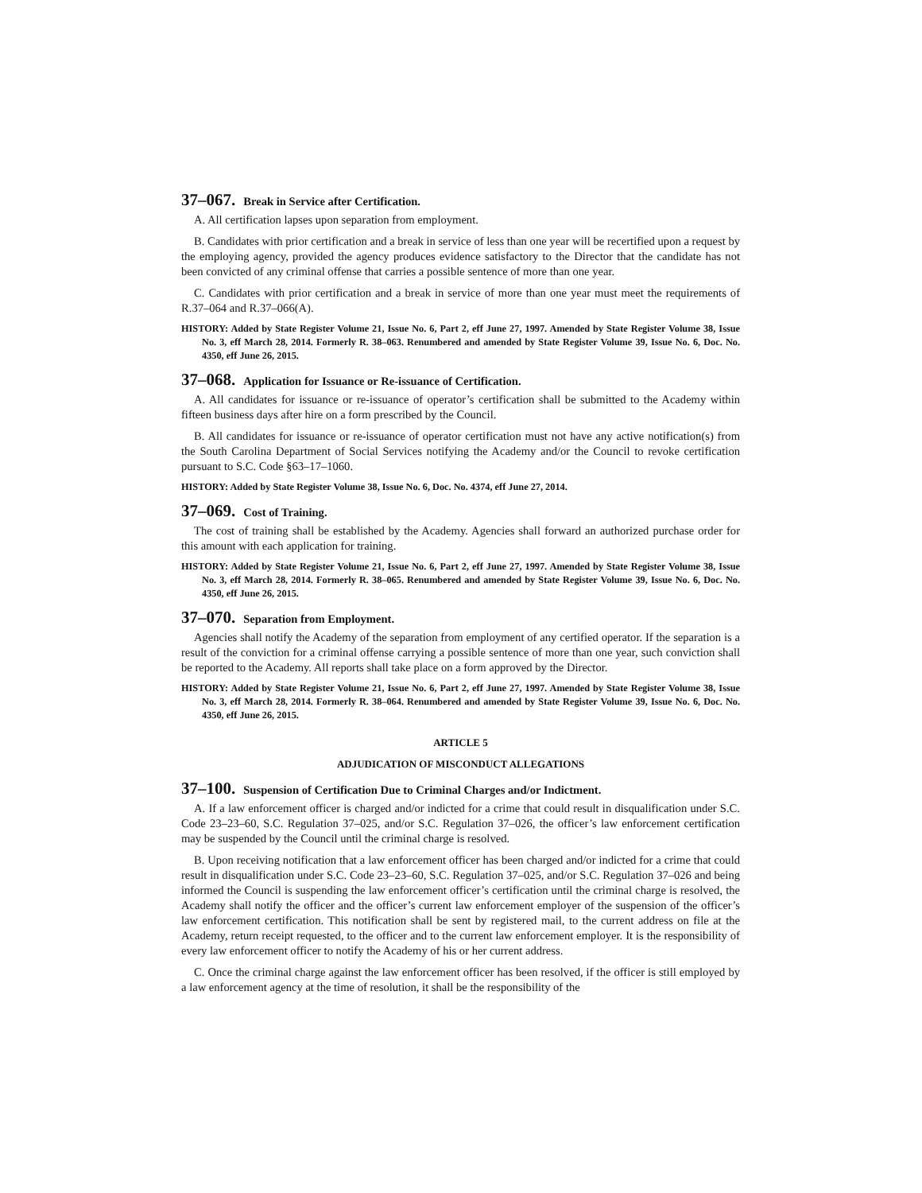37–067. Break in Service after Certification.
A. All certification lapses upon separation from employment.
B. Candidates with prior certification and a break in service of less than one year will be recertified upon a request by the employing agency, provided the agency produces evidence satisfactory to the Director that the candidate has not been convicted of any criminal offense that carries a possible sentence of more than one year.
C. Candidates with prior certification and a break in service of more than one year must meet the requirements of R.37–064 and R.37–066(A).
HISTORY: Added by State Register Volume 21, Issue No. 6, Part 2, eff June 27, 1997. Amended by State Register Volume 38, Issue No. 3, eff March 28, 2014. Formerly R. 38–063. Renumbered and amended by State Register Volume 39, Issue No. 6, Doc. No. 4350, eff June 26, 2015.
37–068. Application for Issuance or Re-issuance of Certification.
A. All candidates for issuance or re-issuance of operator’s certification shall be submitted to the Academy within fifteen business days after hire on a form prescribed by the Council.
B. All candidates for issuance or re-issuance of operator certification must not have any active notification(s) from the South Carolina Department of Social Services notifying the Academy and/or the Council to revoke certification pursuant to S.C. Code §63–17–1060.
HISTORY: Added by State Register Volume 38, Issue No. 6, Doc. No. 4374, eff June 27, 2014.
37–069. Cost of Training.
The cost of training shall be established by the Academy. Agencies shall forward an authorized purchase order for this amount with each application for training.
HISTORY: Added by State Register Volume 21, Issue No. 6, Part 2, eff June 27, 1997. Amended by State Register Volume 38, Issue No. 3, eff March 28, 2014. Formerly R. 38–065. Renumbered and amended by State Register Volume 39, Issue No. 6, Doc. No. 4350, eff June 26, 2015.
37–070. Separation from Employment.
Agencies shall notify the Academy of the separation from employment of any certified operator. If the separation is a result of the conviction for a criminal offense carrying a possible sentence of more than one year, such conviction shall be reported to the Academy. All reports shall take place on a form approved by the Director.
HISTORY: Added by State Register Volume 21, Issue No. 6, Part 2, eff June 27, 1997. Amended by State Register Volume 38, Issue No. 3, eff March 28, 2014. Formerly R. 38–064. Renumbered and amended by State Register Volume 39, Issue No. 6, Doc. No. 4350, eff June 26, 2015.
ARTICLE 5
ADJUDICATION OF MISCONDUCT ALLEGATIONS
37–100. Suspension of Certification Due to Criminal Charges and/or Indictment.
A. If a law enforcement officer is charged and/or indicted for a crime that could result in disqualification under S.C. Code 23–23–60, S.C. Regulation 37–025, and/or S.C. Regulation 37–026, the officer’s law enforcement certification may be suspended by the Council until the criminal charge is resolved.
B. Upon receiving notification that a law enforcement officer has been charged and/or indicted for a crime that could result in disqualification under S.C. Code 23–23–60, S.C. Regulation 37–025, and/or S.C. Regulation 37–026 and being informed the Council is suspending the law enforcement officer’s certification until the criminal charge is resolved, the Academy shall notify the officer and the officer’s current law enforcement employer of the suspension of the officer’s law enforcement certification. This notification shall be sent by registered mail, to the current address on file at the Academy, return receipt requested, to the officer and to the current law enforcement employer. It is the responsibility of every law enforcement officer to notify the Academy of his or her current address.
C. Once the criminal charge against the law enforcement officer has been resolved, if the officer is still employed by a law enforcement agency at the time of resolution, it shall be the responsibility of the